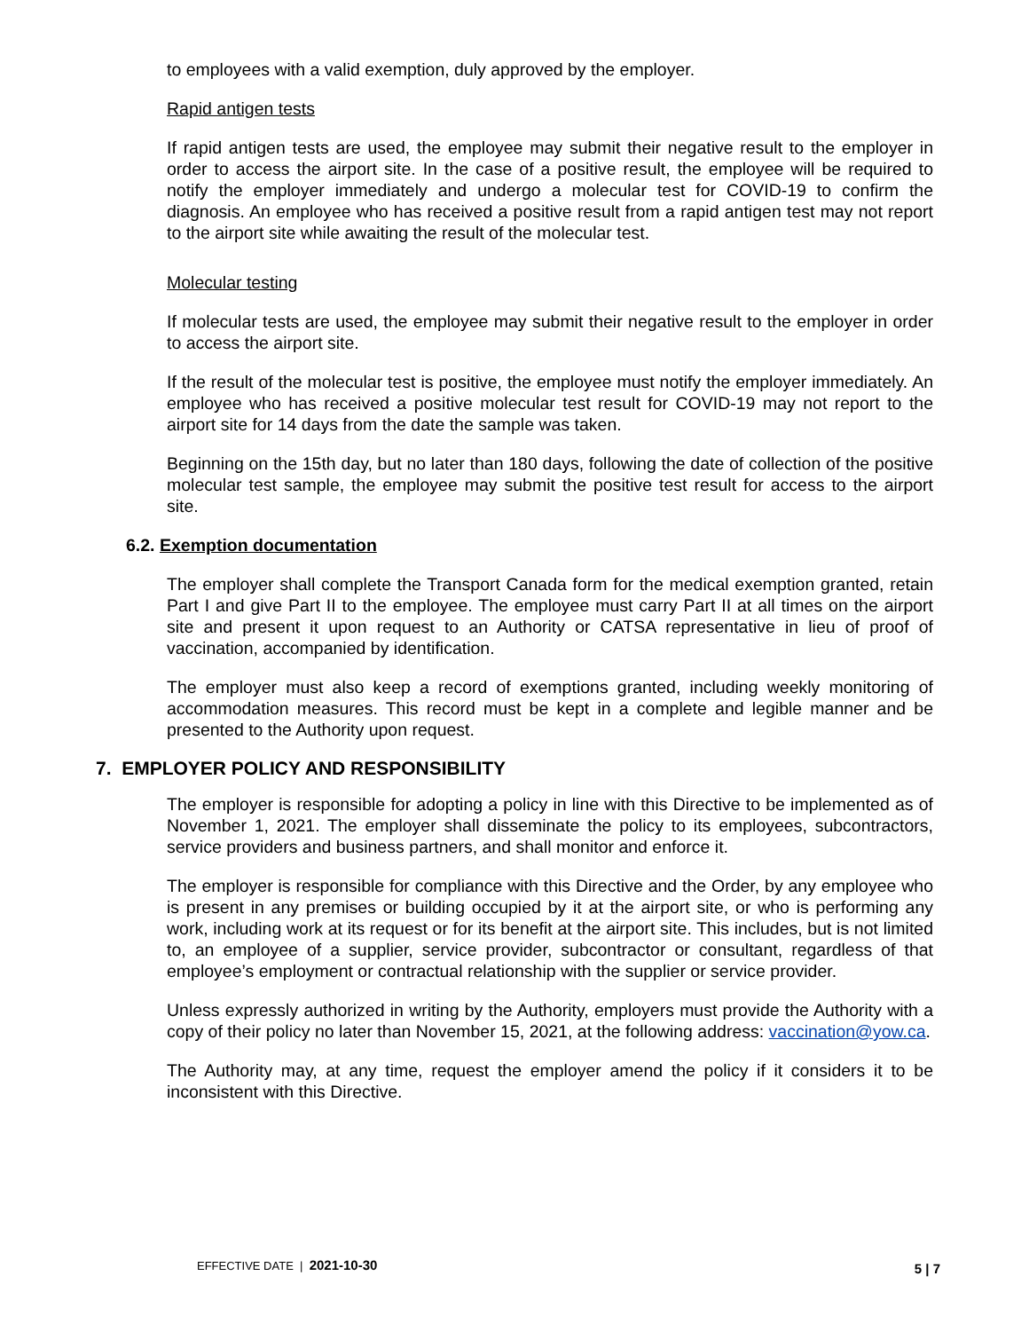to employees with a valid exemption, duly approved by the employer.
Rapid antigen tests
If rapid antigen tests are used, the employee may submit their negative result to the employer in order to access the airport site. In the case of a positive result, the employee will be required to notify the employer immediately and undergo a molecular test for COVID-19 to confirm the diagnosis. An employee who has received a positive result from a rapid antigen test may not report to the airport site while awaiting the result of the molecular test.
Molecular testing
If molecular tests are used, the employee may submit their negative result to the employer in order to access the airport site.
If the result of the molecular test is positive, the employee must notify the employer immediately. An employee who has received a positive molecular test result for COVID-19 may not report to the airport site for 14 days from the date the sample was taken.
Beginning on the 15th day, but no later than 180 days, following the date of collection of the positive molecular test sample, the employee may submit the positive test result for access to the airport site.
6.2. Exemption documentation
The employer shall complete the Transport Canada form for the medical exemption granted, retain Part I and give Part II to the employee. The employee must carry Part II at all times on the airport site and present it upon request to an Authority or CATSA representative in lieu of proof of vaccination, accompanied by identification.
The employer must also keep a record of exemptions granted, including weekly monitoring of accommodation measures. This record must be kept in a complete and legible manner and be presented to the Authority upon request.
7. EMPLOYER POLICY AND RESPONSIBILITY
The employer is responsible for adopting a policy in line with this Directive to be implemented as of November 1, 2021. The employer shall disseminate the policy to its employees, subcontractors, service providers and business partners, and shall monitor and enforce it.
The employer is responsible for compliance with this Directive and the Order, by any employee who is present in any premises or building occupied by it at the airport site, or who is performing any work, including work at its request or for its benefit at the airport site. This includes, but is not limited to, an employee of a supplier, service provider, subcontractor or consultant, regardless of that employee’s employment or contractual relationship with the supplier or service provider.
Unless expressly authorized in writing by the Authority, employers must provide the Authority with a copy of their policy no later than November 15, 2021, at the following address: vaccination@yow.ca.
The Authority may, at any time, request the employer amend the policy if it considers it to be inconsistent with this Directive.
EFFECTIVE DATE | 2021-10-30 5 | 7